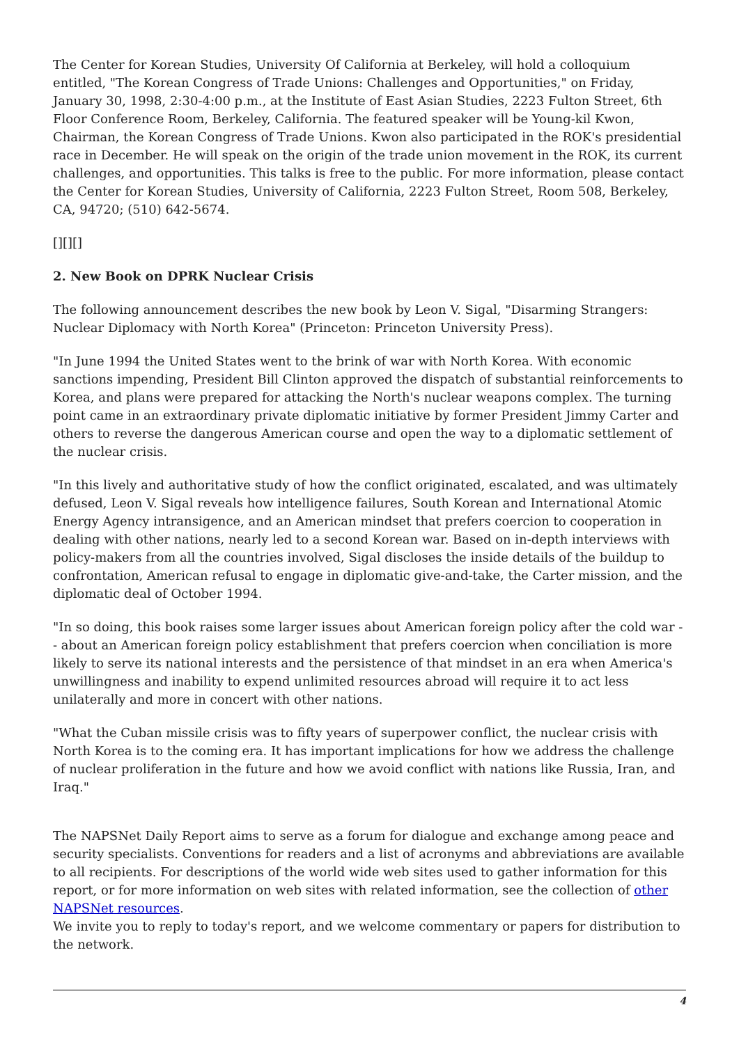The Center for Korean Studies, University Of California at Berkeley, will hold a colloquium entitled, "The Korean Congress of Trade Unions: Challenges and Opportunities," on Friday, January 30, 1998, 2:30-4:00 p.m., at the Institute of East Asian Studies, 2223 Fulton Street, 6th Floor Conference Room, Berkeley, California. The featured speaker will be Young-kil Kwon, Chairman, the Korean Congress of Trade Unions. Kwon also participated in the ROK's presidential race in December. He will speak on the origin of the trade union movement in the ROK, its current challenges, and opportunities. This talks is free to the public. For more information, please contact the Center for Korean Studies, University of California, 2223 Fulton Street, Room 508, Berkeley, CA, 94720; (510) 642-5674.
[][][]
2. New Book on DPRK Nuclear Crisis
The following announcement describes the new book by Leon V. Sigal, "Disarming Strangers: Nuclear Diplomacy with North Korea" (Princeton: Princeton University Press).
"In June 1994 the United States went to the brink of war with North Korea. With economic sanctions impending, President Bill Clinton approved the dispatch of substantial reinforcements to Korea, and plans were prepared for attacking the North's nuclear weapons complex. The turning point came in an extraordinary private diplomatic initiative by former President Jimmy Carter and others to reverse the dangerous American course and open the way to a diplomatic settlement of the nuclear crisis.
"In this lively and authoritative study of how the conflict originated, escalated, and was ultimately defused, Leon V. Sigal reveals how intelligence failures, South Korean and International Atomic Energy Agency intransigence, and an American mindset that prefers coercion to cooperation in dealing with other nations, nearly led to a second Korean war. Based on in-depth interviews with policy-makers from all the countries involved, Sigal discloses the inside details of the buildup to confrontation, American refusal to engage in diplomatic give-and-take, the Carter mission, and the diplomatic deal of October 1994.
"In so doing, this book raises some larger issues about American foreign policy after the cold war -- about an American foreign policy establishment that prefers coercion when conciliation is more likely to serve its national interests and the persistence of that mindset in an era when America's unwillingness and inability to expend unlimited resources abroad will require it to act less unilaterally and more in concert with other nations.
"What the Cuban missile crisis was to fifty years of superpower conflict, the nuclear crisis with North Korea is to the coming era. It has important implications for how we address the challenge of nuclear proliferation in the future and how we avoid conflict with nations like Russia, Iran, and Iraq."
The NAPSNet Daily Report aims to serve as a forum for dialogue and exchange among peace and security specialists. Conventions for readers and a list of acronyms and abbreviations are available to all recipients. For descriptions of the world wide web sites used to gather information for this report, or for more information on web sites with related information, see the collection of other NAPSNet resources.
We invite you to reply to today's report, and we welcome commentary or papers for distribution to the network.
4